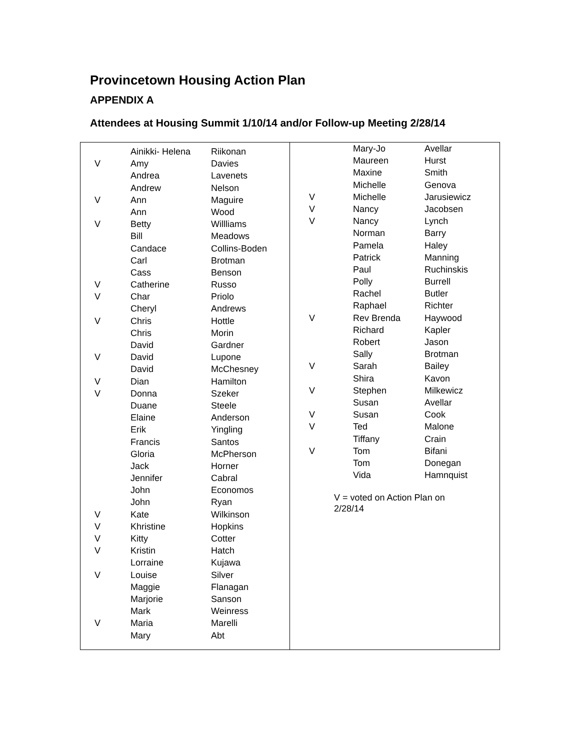Provincetown Housing Action Plan
APPENDIX A
Attendees at Housing Summit 1/10/14 and/or Follow-up Meeting 2/28/14
| | Ainikki- Helena | Riikonan |
| V | Amy | Davies |
| | Andrea | Lavenets |
| | Andrew | Nelson |
| V | Ann | Maguire |
| | Ann | Wood |
| V | Betty | Willliams |
| | Bill | Meadows |
| | Candace | Collins-Boden |
| | Carl | Brotman |
| | Cass | Benson |
| V | Catherine | Russo |
| V | Char | Priolo |
| | Cheryl | Andrews |
| V | Chris | Hottle |
| | Chris | Morin |
| | David | Gardner |
| V | David | Lupone |
| | David | McChesney |
| V | Dian | Hamilton |
| V | Donna | Szeker |
| | Duane | Steele |
| | Elaine | Anderson |
| | Erik | Yingling |
| | Francis | Santos |
| | Gloria | McPherson |
| | Jack | Horner |
| | Jennifer | Cabral |
| | John | Economos |
| | John | Ryan |
| V | Kate | Wilkinson |
| V | Khristine | Hopkins |
| V | Kitty | Cotter |
| V | Kristin | Hatch |
| | Lorraine | Kujawa |
| V | Louise | Silver |
| | Maggie | Flanagan |
| | Marjorie | Sanson |
| | Mark | Weinress |
| V | Maria | Marelli |
| | Mary | Abt |
| | Mary-Jo | Avellar |
| | Maureen | Hurst |
| | Maxine | Smith |
| | Michelle | Genova |
| V | Michelle | Jarusiewicz |
| V | Nancy | Jacobsen |
| V | Nancy | Lynch |
| | Norman | Barry |
| | Pamela | Haley |
| | Patrick | Manning |
| | Paul | Ruchinskis |
| | Polly | Burrell |
| | Rachel | Butler |
| | Raphael | Richter |
| V | Rev Brenda | Haywood |
| | Richard | Kapler |
| | Robert | Jason |
| | Sally | Brotman |
| V | Sarah | Bailey |
| | Shira | Kavon |
| V | Stephen | Milkewicz |
| | Susan | Avellar |
| V | Susan | Cook |
| V | Ted | Malone |
| | Tiffany | Crain |
| V | Tom | Bifani |
| | Tom | Donegan |
| | Vida | Hamnquist |
V = voted on Action Plan on 2/28/14